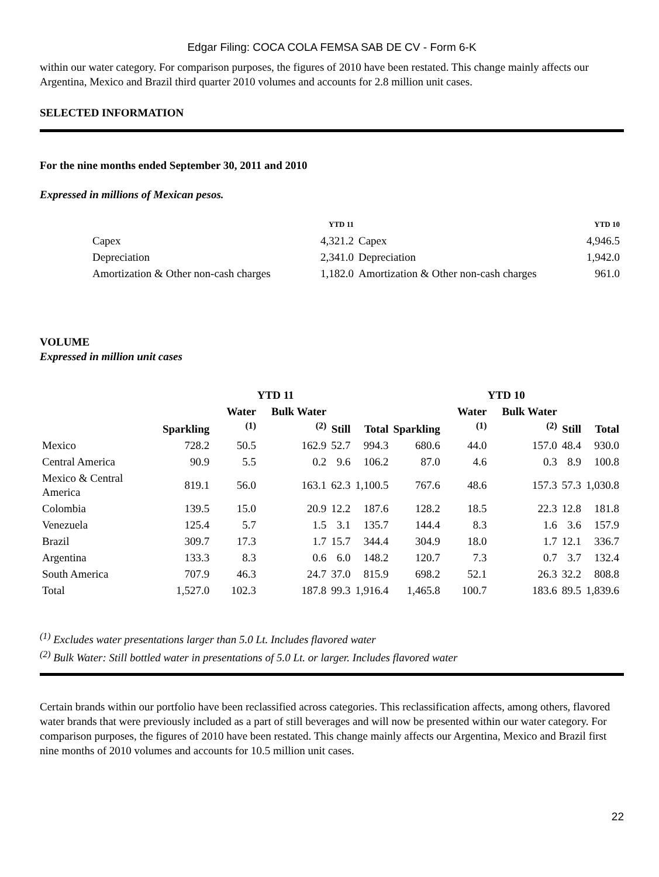Edgar Filing: COCA COLA FEMSA SAB DE CV - Form 6-K
within our water category. For comparison purposes, the figures of 2010 have been restated. This change mainly affects our Argentina, Mexico and Brazil third quarter 2010 volumes and accounts for 2.8 million unit cases.
SELECTED INFORMATION
For the nine months ended September 30, 2011 and 2010
Expressed in millions of Mexican pesos.
| | YTD 11 | | YTD 10 |
| Capex | 4,321.2 | Capex | 4,946.5 |
| Depreciation | 2,341.0 | Depreciation | 1,942.0 |
| Amortization & Other non-cash charges | 1,182.0 | Amortization & Other non-cash charges | 961.0 |
VOLUME
Expressed in million unit cases
| | YTD 11 | | | | | YTD 10 | | | | |
| --- | --- | --- | --- | --- | --- | --- | --- | --- | --- | --- |
| | Sparkling | Water <sup>(1)</sup> | Bulk Water <sup>(2)</sup> | Still | Total | Sparkling | Water <sup>(1)</sup> | Bulk Water <sup>(2)</sup> | Still | Total |
| Mexico | 728.2 | 50.5 | 162.9 | 52.7 | 994.3 | 680.6 | 44.0 | 157.0 | 48.4 | 930.0 |
| Central America | 90.9 | 5.5 | 0.2 | 9.6 | 106.2 | 87.0 | 4.6 | 0.3 | 8.9 | 100.8 |
| Mexico & Central America | 819.1 | 56.0 | 163.1 | 62.3 | 1,100.5 | 767.6 | 48.6 | 157.3 | 57.3 | 1,030.8 |
| Colombia | 139.5 | 15.0 | 20.9 | 12.2 | 187.6 | 128.2 | 18.5 | 22.3 | 12.8 | 181.8 |
| Venezuela | 125.4 | 5.7 | 1.5 | 3.1 | 135.7 | 144.4 | 8.3 | 1.6 | 3.6 | 157.9 |
| Brazil | 309.7 | 17.3 | 1.7 | 15.7 | 344.4 | 304.9 | 18.0 | 1.7 | 12.1 | 336.7 |
| Argentina | 133.3 | 8.3 | 0.6 | 6.0 | 148.2 | 120.7 | 7.3 | 0.7 | 3.7 | 132.4 |
| South America | 707.9 | 46.3 | 24.7 | 37.0 | 815.9 | 698.2 | 52.1 | 26.3 | 32.2 | 808.8 |
| Total | 1,527.0 | 102.3 | 187.8 | 99.3 | 1,916.4 | 1,465.8 | 100.7 | 183.6 | 89.5 | 1,839.6 |
<sup>(1)</sup> Excludes water presentations larger than 5.0 Lt. Includes flavored water
<sup>(2)</sup> Bulk Water: Still bottled water in presentations of 5.0 Lt. or larger. Includes flavored water
Certain brands within our portfolio have been reclassified across categories. This reclassification affects, among others, flavored water brands that were previously included as a part of still beverages and will now be presented within our water category. For comparison purposes, the figures of 2010 have been restated. This change mainly affects our Argentina, Mexico and Brazil first nine months of 2010 volumes and accounts for 10.5 million unit cases.
22